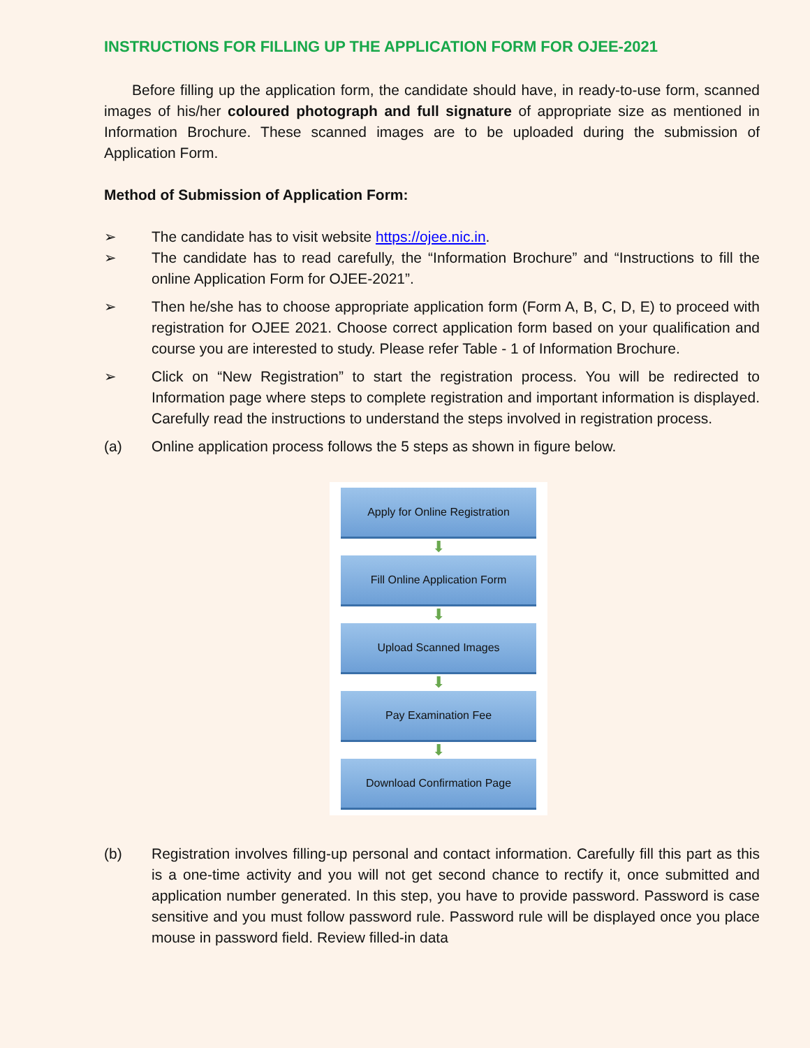INSTRUCTIONS FOR FILLING UP THE APPLICATION FORM FOR OJEE-2021
Before filling up the application form, the candidate should have, in ready-to-use form, scanned images of his/her coloured photograph and full signature of appropriate size as mentioned in Information Brochure. These scanned images are to be uploaded during the submission of Application Form.
Method of Submission of Application Form:
➢ The candidate has to visit website https://ojee.nic.in.
➢ The candidate has to read carefully, the “Information Brochure” and “Instructions to fill the online Application Form for OJEE-2021”.
➢ Then he/she has to choose appropriate application form (Form A, B, C, D, E) to proceed with registration for OJEE 2021. Choose correct application form based on your qualification and course you are interested to study. Please refer Table - 1 of Information Brochure.
➢ Click on “New Registration” to start the registration process. You will be redirected to Information page where steps to complete registration and important information is displayed. Carefully read the instructions to understand the steps involved in registration process.
(a) Online application process follows the 5 steps as shown in figure below.
Apply for Online Registration
⬇
Fill Online Application Form
⬇
Upload Scanned Images
⬇
Pay Examination Fee
⬇
Download Confirmation Page
(b) Registration involves filling-up personal and contact information. Carefully fill this part as this is a one-time activity and you will not get second chance to rectify it, once submitted and application number generated. In this step, you have to provide password. Password is case sensitive and you must follow password rule. Password rule will be displayed once you place mouse in password field. Review filled-in data